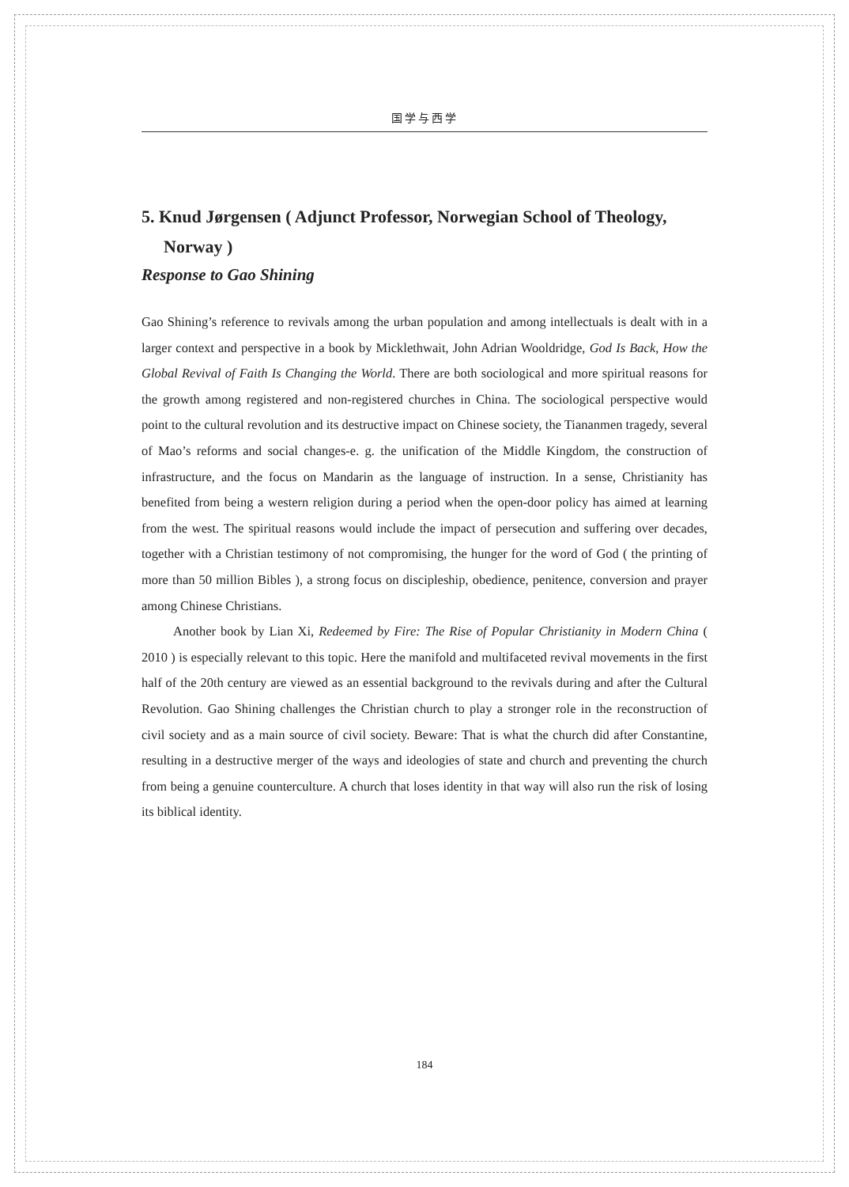国学与西学
5. Knud Jørgensen ( Adjunct Professor, Norwegian School of Theology, Norway )
Response to Gao Shining
Gao Shining’s reference to revivals among the urban population and among intellectuals is dealt with in a larger context and perspective in a book by Micklethwait, John Adrian Wooldridge, God Is Back, How the Global Revival of Faith Is Changing the World. There are both sociological and more spiritual reasons for the growth among registered and non-registered churches in China. The sociological perspective would point to the cultural revolution and its destructive impact on Chinese society, the Tiananmen tragedy, several of Mao’s reforms and social changes-e. g. the unification of the Middle Kingdom, the construction of infrastructure, and the focus on Mandarin as the language of instruction. In a sense, Christianity has benefited from being a western religion during a period when the open-door policy has aimed at learning from the west. The spiritual reasons would include the impact of persecution and suffering over decades, together with a Christian testimony of not compromising, the hunger for the word of God ( the printing of more than 50 million Bibles ), a strong focus on discipleship, obedience, penitence, conversion and prayer among Chinese Christians.
Another book by Lian Xi, Redeemed by Fire: The Rise of Popular Christianity in Modern China ( 2010 ) is especially relevant to this topic. Here the manifold and multifaceted revival movements in the first half of the 20th century are viewed as an essential background to the revivals during and after the Cultural Revolution. Gao Shining challenges the Christian church to play a stronger role in the reconstruction of civil society and as a main source of civil society. Beware: That is what the church did after Constantine, resulting in a destructive merger of the ways and ideologies of state and church and preventing the church from being a genuine counterculture. A church that loses identity in that way will also run the risk of losing its biblical identity.
184